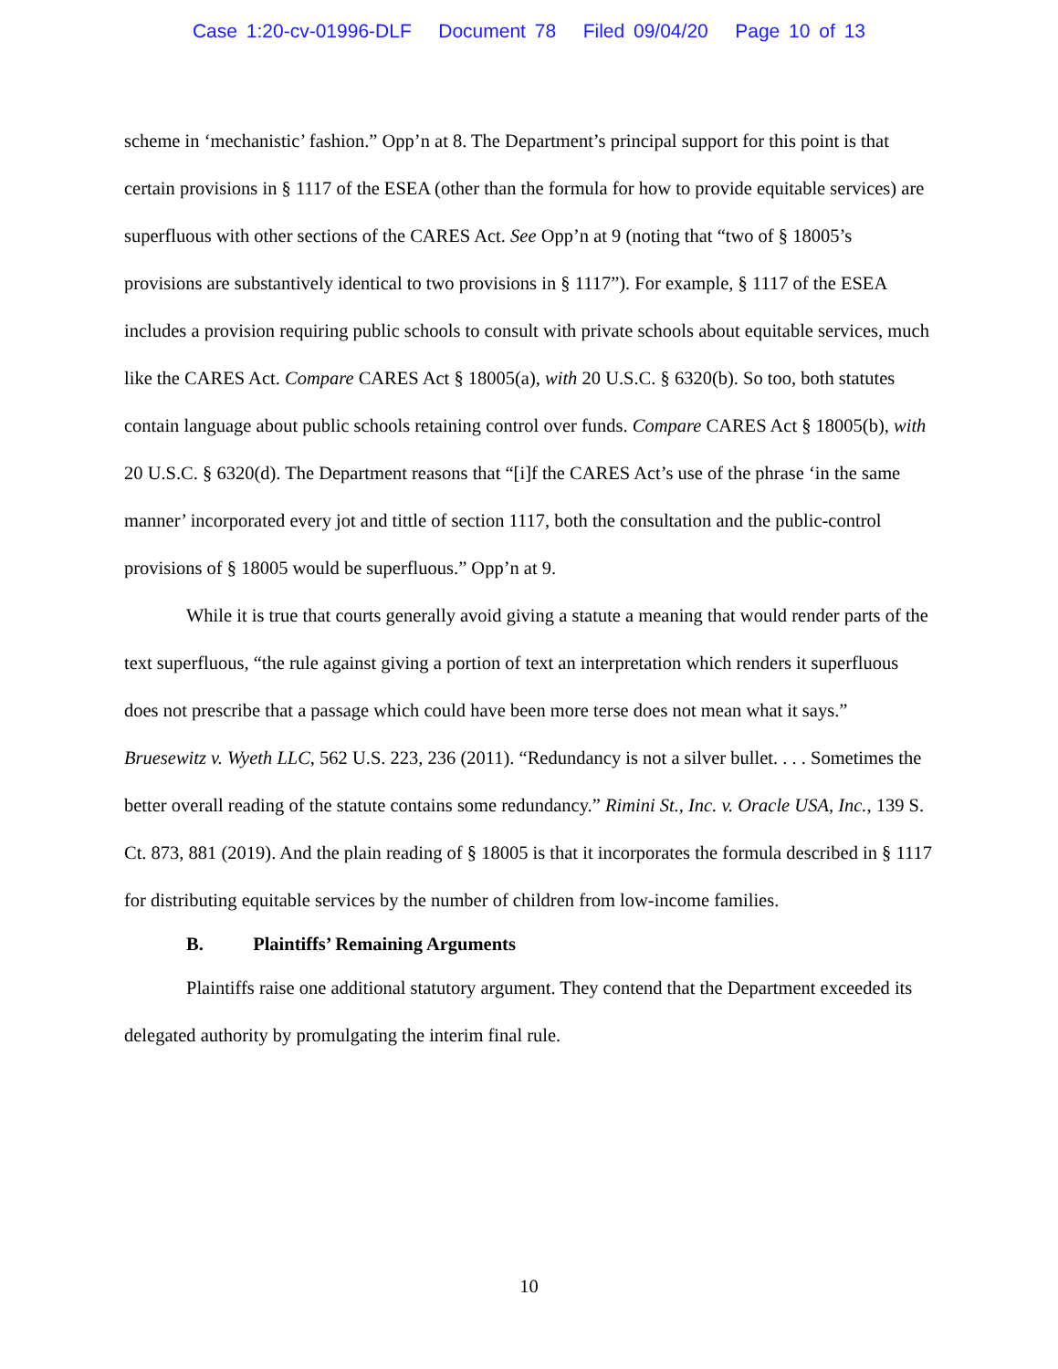Case 1:20-cv-01996-DLF Document 78 Filed 09/04/20 Page 10 of 13
scheme in ‘mechanistic’ fashion.” Opp’n at 8. The Department’s principal support for this point is that certain provisions in § 1117 of the ESEA (other than the formula for how to provide equitable services) are superfluous with other sections of the CARES Act. See Opp’n at 9 (noting that “two of § 18005’s provisions are substantively identical to two provisions in § 1117”). For example, § 1117 of the ESEA includes a provision requiring public schools to consult with private schools about equitable services, much like the CARES Act. Compare CARES Act § 18005(a), with 20 U.S.C. § 6320(b). So too, both statutes contain language about public schools retaining control over funds. Compare CARES Act § 18005(b), with 20 U.S.C. § 6320(d). The Department reasons that “[i]f the CARES Act’s use of the phrase ‘in the same manner’ incorporated every jot and tittle of section 1117, both the consultation and the public-control provisions of § 18005 would be superfluous.” Opp’n at 9.
While it is true that courts generally avoid giving a statute a meaning that would render parts of the text superfluous, “the rule against giving a portion of text an interpretation which renders it superfluous does not prescribe that a passage which could have been more terse does not mean what it says.” Bruesewitz v. Wyeth LLC, 562 U.S. 223, 236 (2011). “Redundancy is not a silver bullet. . . . Sometimes the better overall reading of the statute contains some redundancy.” Rimini St., Inc. v. Oracle USA, Inc., 139 S. Ct. 873, 881 (2019). And the plain reading of § 18005 is that it incorporates the formula described in § 1117 for distributing equitable services by the number of children from low-income families.
B. Plaintiffs’ Remaining Arguments
Plaintiffs raise one additional statutory argument. They contend that the Department exceeded its delegated authority by promulgating the interim final rule.
10